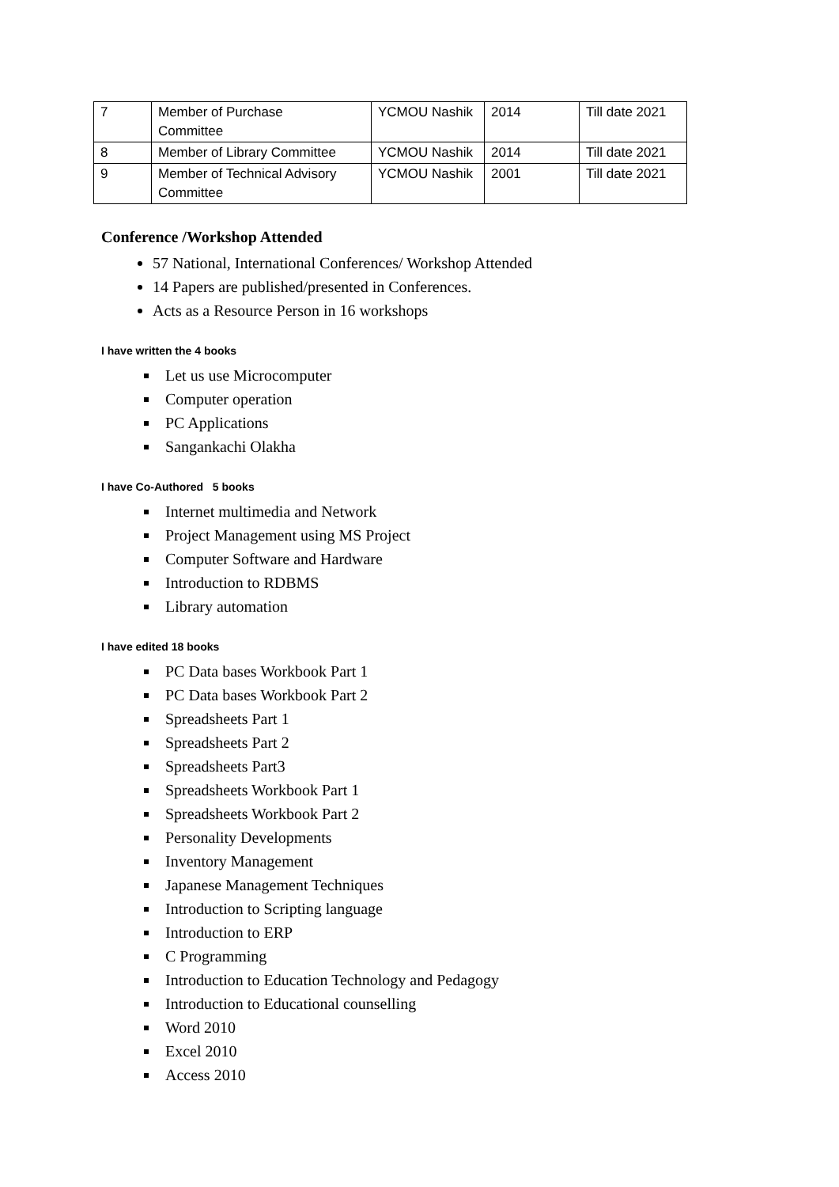| 7 | Member of Purchase Committee | YCMOU Nashik | 2014 | Till date 2021 |
| 8 | Member of Library Committee | YCMOU Nashik | 2014 | Till date 2021 |
| 9 | Member of Technical Advisory Committee | YCMOU Nashik | 2001 | Till date 2021 |
Conference /Workshop Attended
57 National, International Conferences/ Workshop Attended
14 Papers are published/presented in Conferences.
Acts as a Resource Person in 16 workshops
I have written the 4 books
Let us use Microcomputer
Computer operation
PC Applications
Sangankachi Olakha
I have Co-Authored 5 books
Internet multimedia and Network
Project Management using MS Project
Computer Software and Hardware
Introduction to RDBMS
Library automation
I have edited 18 books
PC Data bases Workbook Part 1
PC Data bases Workbook Part 2
Spreadsheets Part 1
Spreadsheets Part 2
Spreadsheets Part3
Spreadsheets Workbook Part 1
Spreadsheets Workbook Part 2
Personality Developments
Inventory Management
Japanese Management Techniques
Introduction to Scripting language
Introduction to ERP
C Programming
Introduction to Education Technology and Pedagogy
Introduction to Educational counselling
Word 2010
Excel 2010
Access 2010